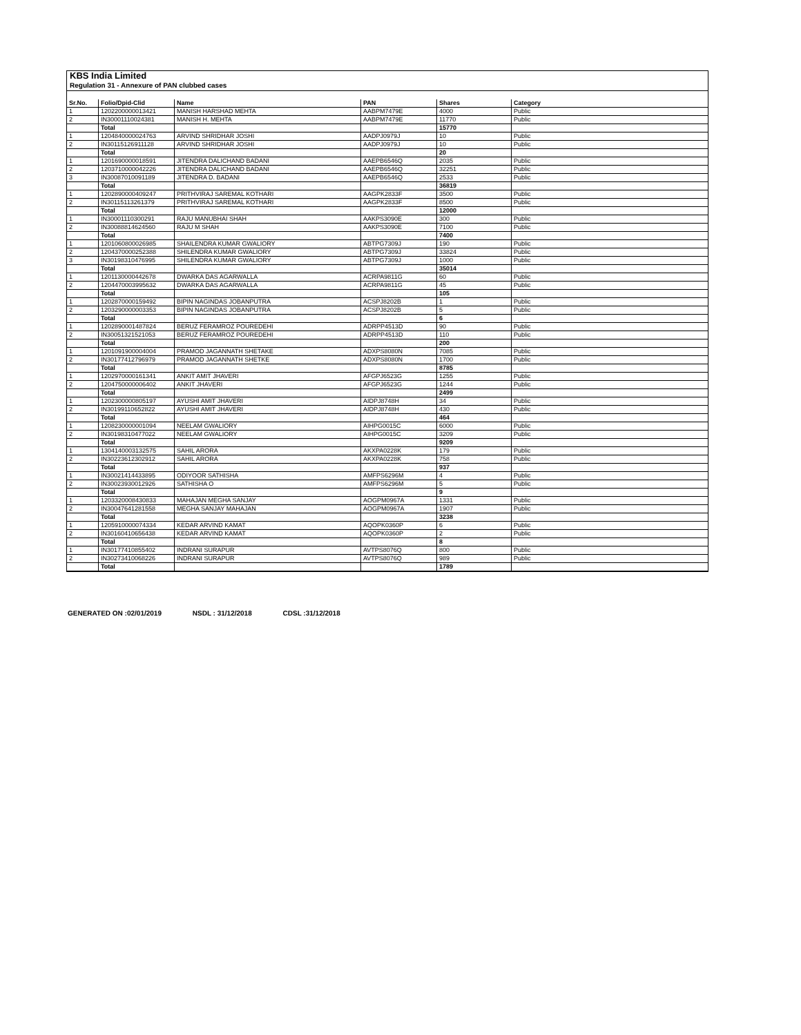KBS India Limited
Regulation 31 - Annexure of PAN clubbed cases
| Sr.No. | Folio/Dpid-Clid | Name | PAN | Shares | Category |
| --- | --- | --- | --- | --- | --- |
| 1 | 1202200000013421 | MANISH HARSHAD MEHTA | AABPM7479E | 4000 | Public |
| 2 | IN30001110024381 | MANISH H. MEHTA | AABPM7479E | 11770 | Public |
| | Total | | | 15770 | |
| 1 | 1204840000024763 | ARVIND SHRIDHAR JOSHI | AADPJ0979J | 10 | Public |
| 2 | IN30115126911128 | ARVIND SHRIDHAR JOSHI | AADPJ0979J | 10 | Public |
| | Total | | | 20 | |
| 1 | 1201690000018591 | JITENDRA DALICHAND BADANI | AAEPB6546Q | 2035 | Public |
| 2 | 1203710000042226 | JITENDRA DALICHAND BADANI | AAEPB6546Q | 32251 | Public |
| 3 | IN30087010091189 | JITENDRA D. BADANI | AAEPB6546Q | 2533 | Public |
| | Total | | | 36819 | |
| 1 | 1202890000409247 | PRITHVIRAJ SAREMAL KOTHARI | AAGPK2833F | 3500 | Public |
| 2 | IN30115113261379 | PRITHVIRAJ SAREMAL KOTHARI | AAGPK2833F | 8500 | Public |
| | Total | | | 12000 | |
| 1 | IN30001110300291 | RAJU MANUBHAI SHAH | AAKPS3090E | 300 | Public |
| 2 | IN30088814624560 | RAJU M SHAH | AAKPS3090E | 7100 | Public |
| | Total | | | 7400 | |
| 1 | 1201060800026985 | SHAILENDRA KUMAR GWALIORY | ABTPG7309J | 190 | Public |
| 2 | 1204370000252388 | SHILENDRA KUMAR GWALIORY | ABTPG7309J | 33824 | Public |
| 3 | IN30198310476995 | SHILENDRA KUMAR GWALIORY | ABTPG7309J | 1000 | Public |
| | Total | | | 35014 | |
| 1 | 1201130000442678 | DWARKA DAS AGARWALLA | ACRPA9811G | 60 | Public |
| 2 | 1204470003995632 | DWARKA DAS AGARWALLA | ACRPA9811G | 45 | Public |
| | Total | | | 105 | |
| 1 | 1202870000159492 | BIPIN NAGINDAS JOBANPUTRA | ACSPJ8202B | 1 | Public |
| 2 | 1203290000003353 | BIPIN NAGINDAS JOBANPUTRA | ACSPJ8202B | 5 | Public |
| | Total | | | 6 | |
| 1 | 1202890001487824 | BERUZ FERAMROZ POUREDEHI | ADRPP4513D | 90 | Public |
| 2 | IN30051321521053 | BERUZ FERAMROZ POUREDEHI | ADRPP4513D | 110 | Public |
| | Total | | | 200 | |
| 1 | 1201091900004004 | PRAMOD JAGANNATH SHETAKE | ADXPS8080N | 7085 | Public |
| 2 | IN30177412796979 | PRAMOD JAGANNATH SHETKE | ADXPS8080N | 1700 | Public |
| | Total | | | 8785 | |
| 1 | 1202970000161341 | ANKIT AMIT JHAVERI | AFGPJ6523G | 1255 | Public |
| 2 | 1204750000006402 | ANKIT JHAVERI | AFGPJ6523G | 1244 | Public |
| | Total | | | 2499 | |
| 1 | 1202300000805197 | AYUSHI AMIT JHAVERI | AIDPJ8748H | 34 | Public |
| 2 | IN30199110652822 | AYUSHI AMIT JHAVERI | AIDPJ8748H | 430 | Public |
| | Total | | | 464 | |
| 1 | 1208230000001094 | NEELAM GWALIORY | AIHPG0015C | 6000 | Public |
| 2 | IN30198310477022 | NEELAM GWALIORY | AIHPG0015C | 3209 | Public |
| | Total | | | 9209 | |
| 1 | 1304140003132575 | SAHIL ARORA | AKXPA0228K | 179 | Public |
| 2 | IN30223612302912 | SAHIL ARORA | AKXPA0228K | 758 | Public |
| | Total | | | 937 | |
| 1 | IN30021414433895 | ODIYOOR SATHISHA | AMFPS6296M | 4 | Public |
| 2 | IN30023930012926 | SATHISHA O | AMFPS6296M | 5 | Public |
| | Total | | | 9 | |
| 1 | 1203320008430833 | MAHAJAN MEGHA SANJAY | AOGPM0967A | 1331 | Public |
| 2 | IN30047641281558 | MEGHA SANJAY MAHAJAN | AOGPM0967A | 1907 | Public |
| | Total | | | 3238 | |
| 1 | 1205910000074334 | KEDAR ARVIND KAMAT | AQOPK0360P | 6 | Public |
| 2 | IN30160410656438 | KEDAR ARVIND KAMAT | AQOPK0360P | 2 | Public |
| | Total | | | 8 | |
| 1 | IN30177410855402 | INDRANI SURAPUR | AVTPS8076Q | 800 | Public |
| 2 | IN30273410068226 | INDRANI SURAPUR | AVTPS8076Q | 989 | Public |
| | Total | | | 1789 | |
GENERATED ON :02/01/2019 NSDL : 31/12/2018 CDSL :31/12/2018